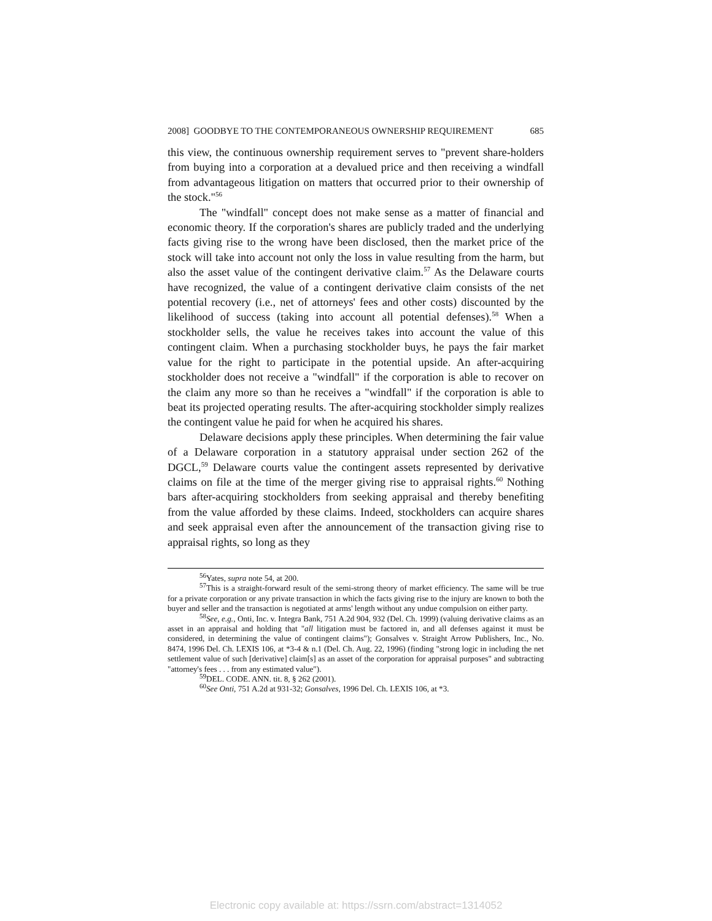2008] GOODBYE TO THE CONTEMPORANEOUS OWNERSHIP REQUIREMENT 685
this view, the continuous ownership requirement serves to "prevent share-holders from buying into a corporation at a devalued price and then receiving a windfall from advantageous litigation on matters that occurred prior to their ownership of the stock."<sup>56</sup>
The "windfall" concept does not make sense as a matter of financial and economic theory. If the corporation's shares are publicly traded and the underlying facts giving rise to the wrong have been disclosed, then the market price of the stock will take into account not only the loss in value resulting from the harm, but also the asset value of the contingent derivative claim.<sup>57</sup> As the Delaware courts have recognized, the value of a contingent derivative claim consists of the net potential recovery (i.e., net of attorneys' fees and other costs) discounted by the likelihood of success (taking into account all potential defenses).<sup>58</sup> When a stockholder sells, the value he receives takes into account the value of this contingent claim. When a purchasing stockholder buys, he pays the fair market value for the right to participate in the potential upside. An after-acquiring stockholder does not receive a "windfall" if the corporation is able to recover on the claim any more so than he receives a "windfall" if the corporation is able to beat its projected operating results. The after-acquiring stockholder simply realizes the contingent value he paid for when he acquired his shares.
Delaware decisions apply these principles. When determining the fair value of a Delaware corporation in a statutory appraisal under section 262 of the DGCL,<sup>59</sup> Delaware courts value the contingent assets represented by derivative claims on file at the time of the merger giving rise to appraisal rights.<sup>60</sup> Nothing bars after-acquiring stockholders from seeking appraisal and thereby benefiting from the value afforded by these claims. Indeed, stockholders can acquire shares and seek appraisal even after the announcement of the transaction giving rise to appraisal rights, so long as they
<sup>56</sup> Yates, supra note 54, at 200.
<sup>57</sup> This is a straight-forward result of the semi-strong theory of market efficiency. The same will be true for a private corporation or any private transaction in which the facts giving rise to the injury are known to both the buyer and seller and the transaction is negotiated at arms' length without any undue compulsion on either party.
<sup>58</sup> See, e.g., Onti, Inc. v. Integra Bank, 751 A.2d 904, 932 (Del. Ch. 1999) (valuing derivative claims as an asset in an appraisal and holding that "all litigation must be factored in, and all defenses against it must be considered, in determining the value of contingent claims"); Gonsalves v. Straight Arrow Publishers, Inc., No. 8474, 1996 Del. Ch. LEXIS 106, at *3-4 & n.1 (Del. Ch. Aug. 22, 1996) (finding "strong logic in including the net settlement value of such [derivative] claim[s] as an asset of the corporation for appraisal purposes" and subtracting "attorney's fees . . . from any estimated value").
<sup>59</sup> DEL. CODE. ANN. tit. 8, § 262 (2001).
<sup>60</sup> See Onti, 751 A.2d at 931-32; Gonsalves, 1996 Del. Ch. LEXIS 106, at *3.
Electronic copy available at: https://ssrn.com/abstract=1314052